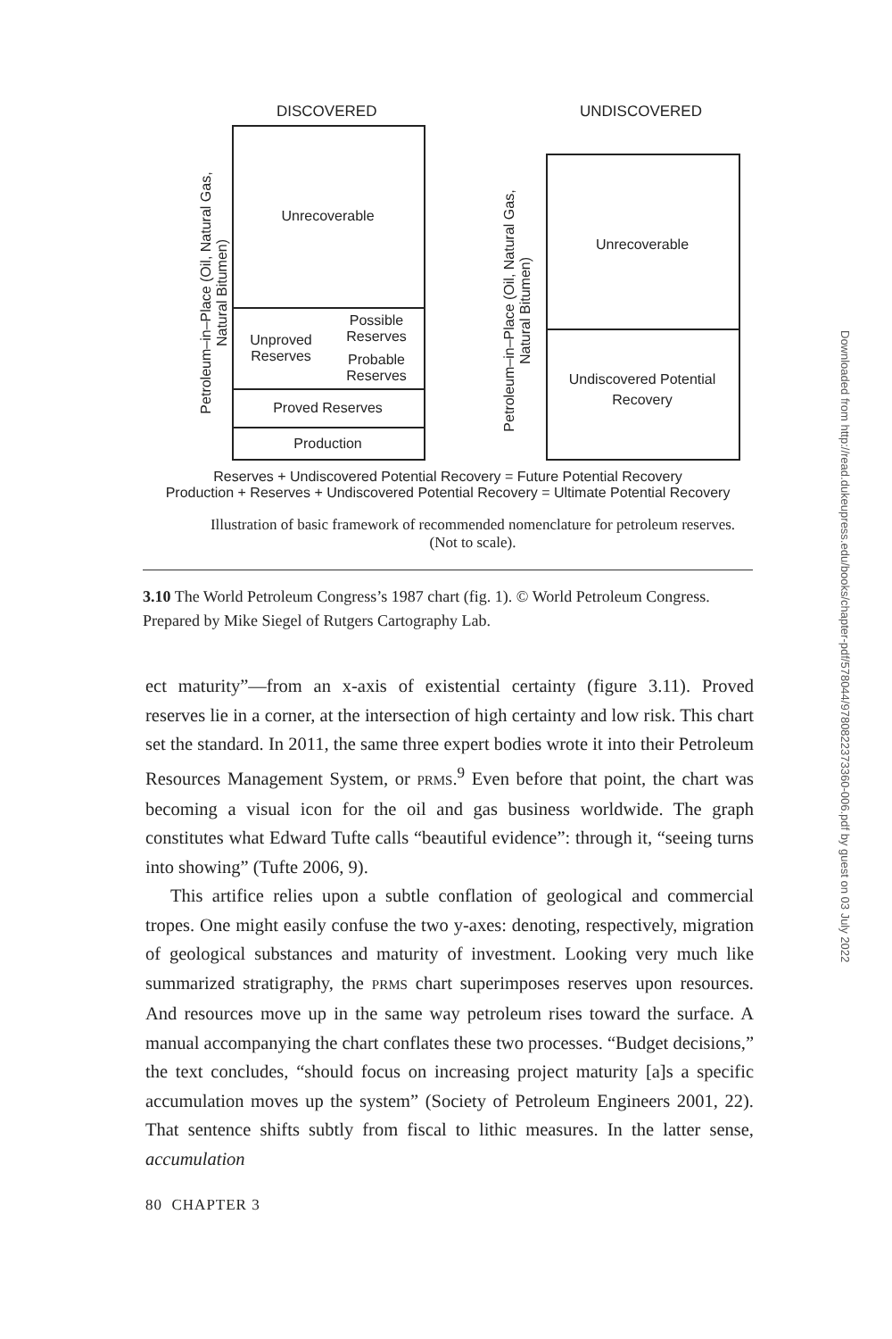DISCOVERED UNDISCOVERED
Unrecoverable
Unproved Reserves
Possible Reserves
Probable Reserves
Proved Reserves
Production
Petroleum–in–Place (Oil, Natural Gas, Natural Bitumen)
Unrecoverable
Undiscovered Potential Recovery
Petroleum–in–Place (Oil, Natural Gas, Natural Bitumen)
Reserves + Undiscovered Potential Recovery = Future Potential Recovery
Production + Reserves + Undiscovered Potential Recovery = Ultimate Potential Recovery
Illustration of basic framework of recommended nomenclature for petroleum reserves. (Not to scale).
3.10 The World Petroleum Congress’s 1987 chart (fig. 1). © World Petroleum Congress. Prepared by Mike Siegel of Rutgers Cartography Lab.
ect maturity”—from an x-axis of existential certainty (figure 3.11). Proved reserves lie in a corner, at the intersection of high certainty and low risk. This chart set the standard. In 2011, the same three expert bodies wrote it into their Petroleum Resources Management System, or PRMS.<sup>9</sup> Even before that point, the chart was becoming a visual icon for the oil and gas business worldwide. The graph constitutes what Edward Tufte calls “beautiful evidence”: through it, “seeing turns into showing” (Tufte 2006, 9).
This artifice relies upon a subtle conflation of geological and commercial tropes. One might easily confuse the two y-axes: denoting, respectively, migration of geological substances and maturity of investment. Looking very much like summarized stratigraphy, the PRMS chart superimposes reserves upon resources. And resources move up in the same way petroleum rises toward the surface. A manual accompanying the chart conflates these two processes. “Budget decisions,” the text concludes, “should focus on increasing project maturity [a]s a specific accumulation moves up the system” (Society of Petroleum Engineers 2001, 22). That sentence shifts subtly from fiscal to lithic measures. In the latter sense, accumulation
80 CHAPTER 3
Downloaded from http://read.dukeupress.edu/books/chapter-pdf/578044/9780822373360-006.pdf by guest on 03 July 2022